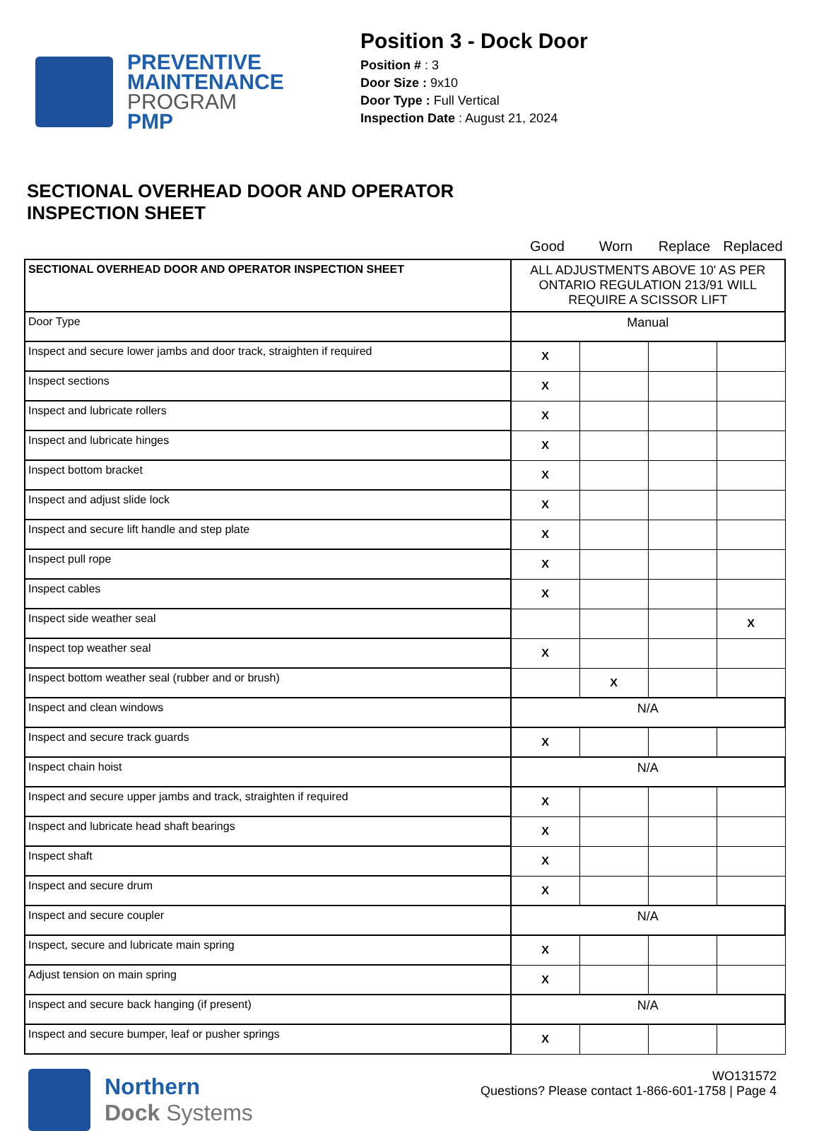PREVENTIVE
MAINTENANCE
PROGRAM
PMP
Position 3 - Dock Door
Position # : 3
Door Size : 9x10
Door Type : Full Vertical
Inspection Date : August 21, 2024
SECTIONAL OVERHEAD DOOR AND OPERATOR
INSPECTION SHEET
Good Worn Replace Replaced
| SECTIONAL OVERHEAD DOOR AND OPERATOR INSPECTION SHEET | ALL ADJUSTMENTS ABOVE 10' AS PER ONTARIO REGULATION 213/91 WILL REQUIRE A SCISSOR LIFT | | | |
| Door Type | Manual | | | |
| Inspect and secure lower jambs and door track, straighten if required | X | | | |
| Inspect sections | X | | | |
| Inspect and lubricate rollers | X | | | |
| Inspect and lubricate hinges | X | | | |
| Inspect bottom bracket | X | | | |
| Inspect and adjust slide lock | X | | | |
| Inspect and secure lift handle and step plate | X | | | |
| Inspect pull rope | X | | | |
| Inspect cables | X | | | |
| Inspect side weather seal | | | | X |
| Inspect top weather seal | X | | | |
| Inspect bottom weather seal (rubber and or brush) | | X | | |
| Inspect and clean windows | N/A | | | |
| Inspect and secure track guards | X | | | |
| Inspect chain hoist | N/A | | | |
| Inspect and secure upper jambs and track, straighten if required | X | | | |
| Inspect and lubricate head shaft bearings | X | | | |
| Inspect shaft | X | | | |
| Inspect and secure drum | X | | | |
| Inspect and secure coupler | N/A | | | |
| Inspect, secure and lubricate main spring | X | | | |
| Adjust tension on main spring | X | | | |
| Inspect and secure back hanging (if present) | N/A | | | |
| Inspect and secure bumper, leaf or pusher springs | X | | | |
Northern
Dock Systems
WO131572
Questions? Please contact 1-866-601-1758 | Page 4